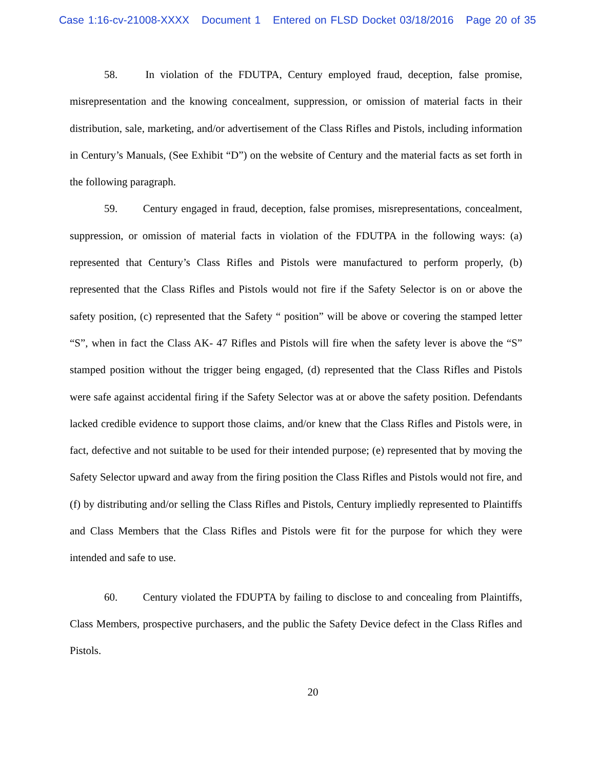Case 1:16-cv-21008-XXXX Document 1 Entered on FLSD Docket 03/18/2016 Page 20 of 35
58. In violation of the FDUTPA, Century employed fraud, deception, false promise, misrepresentation and the knowing concealment, suppression, or omission of material facts in their distribution, sale, marketing, and/or advertisement of the Class Rifles and Pistols, including information in Century’s Manuals, (See Exhibit “D”) on the website of Century and the material facts as set forth in the following paragraph.
59. Century engaged in fraud, deception, false promises, misrepresentations, concealment, suppression, or omission of material facts in violation of the FDUTPA in the following ways: (a) represented that Century’s Class Rifles and Pistols were manufactured to perform properly, (b) represented that the Class Rifles and Pistols would not fire if the Safety Selector is on or above the safety position, (c) represented that the Safety “ position” will be above or covering the stamped letter “S”, when in fact the Class AK- 47 Rifles and Pistols will fire when the safety lever is above the “S” stamped position without the trigger being engaged, (d) represented that the Class Rifles and Pistols were safe against accidental firing if the Safety Selector was at or above the safety position. Defendants lacked credible evidence to support those claims, and/or knew that the Class Rifles and Pistols were, in fact, defective and not suitable to be used for their intended purpose; (e) represented that by moving the Safety Selector upward and away from the firing position the Class Rifles and Pistols would not fire, and (f) by distributing and/or selling the Class Rifles and Pistols, Century impliedly represented to Plaintiffs and Class Members that the Class Rifles and Pistols were fit for the purpose for which they were intended and safe to use.
60. Century violated the FDUPTA by failing to disclose to and concealing from Plaintiffs, Class Members, prospective purchasers, and the public the Safety Device defect in the Class Rifles and Pistols.
20